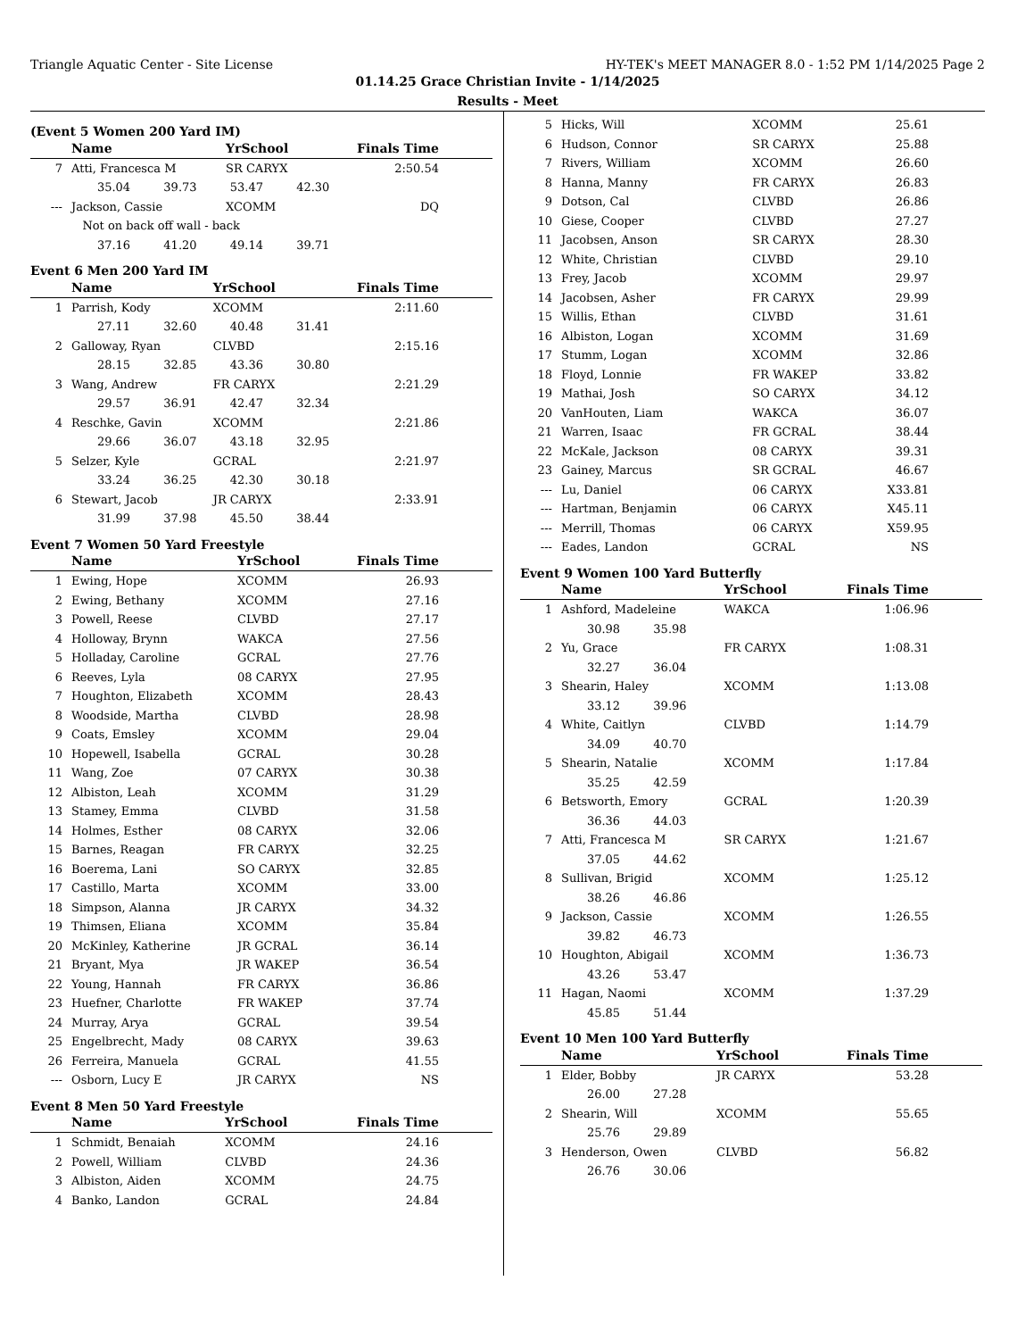Triangle Aquatic Center - Site License HY-TEK's MEET MANAGER 8.0 - 1:52 PM 1/14/2025 Page 2
01.14.25 Grace Christian Invite - 1/14/2025
Results - Meet
(Event 5 Women 200 Yard IM)
| | Name | YrSchool | | Finals Time | |
| --- | --- | --- | --- | --- | --- |
| 7 | Atti, Francesca M | SR CARYX | | 2:50.54 | |
| | 35.04 39.73 53.47 42.30 | | | | |
| --- | Jackson, Cassie | XCOMM | | DQ | |
| | Not on back off wall - back | | | | |
| | 37.16 41.20 49.14 39.71 | | | | |
Event 6 Men 200 Yard IM
| | Name | YrSchool | Finals Time | |
| --- | --- | --- | --- | --- |
| 1 | Parrish, Kody | XCOMM | 2:11.60 | |
| | 27.11 32.60 40.48 31.41 | | | |
| 2 | Galloway, Ryan | CLVBD | 2:15.16 | |
| | 28.15 32.85 43.36 30.80 | | | |
| 3 | Wang, Andrew | FR CARYX | 2:21.29 | |
| | 29.57 36.91 42.47 32.34 | | | |
| 4 | Reschke, Gavin | XCOMM | 2:21.86 | |
| | 29.66 36.07 43.18 32.95 | | | |
| 5 | Selzer, Kyle | GCRAL | 2:21.97 | |
| | 33.24 36.25 42.30 30.18 | | | |
| 6 | Stewart, Jacob | JR CARYX | 2:33.91 | |
| | 31.99 37.98 45.50 38.44 | | | |
Event 7 Women 50 Yard Freestyle
| | Name | YrSchool | Finals Time | |
| --- | --- | --- | --- | --- |
| 1 | Ewing, Hope | XCOMM | 26.93 | |
| 2 | Ewing, Bethany | XCOMM | 27.16 | |
| 3 | Powell, Reese | CLVBD | 27.17 | |
| 4 | Holloway, Brynn | WAKCA | 27.56 | |
| 5 | Holladay, Caroline | GCRAL | 27.76 | |
| 6 | Reeves, Lyla | 08 CARYX | 27.95 | |
| 7 | Houghton, Elizabeth | XCOMM | 28.43 | |
| 8 | Woodside, Martha | CLVBD | 28.98 | |
| 9 | Coats, Emsley | XCOMM | 29.04 | |
| 10 | Hopewell, Isabella | GCRAL | 30.28 | |
| 11 | Wang, Zoe | 07 CARYX | 30.38 | |
| 12 | Albiston, Leah | XCOMM | 31.29 | |
| 13 | Stamey, Emma | CLVBD | 31.58 | |
| 14 | Holmes, Esther | 08 CARYX | 32.06 | |
| 15 | Barnes, Reagan | FR CARYX | 32.25 | |
| 16 | Boerema, Lani | SO CARYX | 32.85 | |
| 17 | Castillo, Marta | XCOMM | 33.00 | |
| 18 | Simpson, Alanna | JR CARYX | 34.32 | |
| 19 | Thimsen, Eliana | XCOMM | 35.84 | |
| 20 | McKinley, Katherine | JR GCRAL | 36.14 | |
| 21 | Bryant, Mya | JR WAKEP | 36.54 | |
| 22 | Young, Hannah | FR CARYX | 36.86 | |
| 23 | Huefner, Charlotte | FR WAKEP | 37.74 | |
| 24 | Murray, Arya | GCRAL | 39.54 | |
| 25 | Engelbrecht, Mady | 08 CARYX | 39.63 | |
| 26 | Ferreira, Manuela | GCRAL | 41.55 | |
| --- | Osborn, Lucy E | JR CARYX | NS | |
Event 8 Men 50 Yard Freestyle
| | Name | YrSchool | Finals Time | |
| --- | --- | --- | --- | --- |
| 1 | Schmidt, Benaiah | XCOMM | 24.16 | |
| 2 | Powell, William | CLVBD | 24.36 | |
| 3 | Albiston, Aiden | XCOMM | 24.75 | |
| 4 | Banko, Landon | GCRAL | 24.84 | |
| 5 | Hicks, Will | XCOMM | 25.61 | |
| 6 | Hudson, Connor | SR CARYX | 25.88 | |
| 7 | Rivers, William | XCOMM | 26.60 | |
| 8 | Hanna, Manny | FR CARYX | 26.83 | |
| 9 | Dotson, Cal | CLVBD | 26.86 | |
| 10 | Giese, Cooper | CLVBD | 27.27 | |
| 11 | Jacobsen, Anson | SR CARYX | 28.30 | |
| 12 | White, Christian | CLVBD | 29.10 | |
| 13 | Frey, Jacob | XCOMM | 29.97 | |
| 14 | Jacobsen, Asher | FR CARYX | 29.99 | |
| 15 | Willis, Ethan | CLVBD | 31.61 | |
| 16 | Albiston, Logan | XCOMM | 31.69 | |
| 17 | Stumm, Logan | XCOMM | 32.86 | |
| 18 | Floyd, Lonnie | FR WAKEP | 33.82 | |
| 19 | Mathai, Josh | SO CARYX | 34.12 | |
| 20 | VanHouten, Liam | WAKCA | 36.07 | |
| 21 | Warren, Isaac | FR GCRAL | 38.44 | |
| 22 | McKale, Jackson | 08 CARYX | 39.31 | |
| 23 | Gainey, Marcus | SR GCRAL | 46.67 | |
| --- | Lu, Daniel | 06 CARYX | X33.81 | |
| --- | Hartman, Benjamin | 06 CARYX | X45.11 | |
| --- | Merrill, Thomas | 06 CARYX | X59.95 | |
| --- | Eades, Landon | GCRAL | NS | |
Event 9 Women 100 Yard Butterfly
| | Name | YrSchool | Finals Time | |
| --- | --- | --- | --- | --- |
| 1 | Ashford, Madeleine | WAKCA | 1:06.96 | |
| | 30.98 35.98 | | | |
| 2 | Yu, Grace | FR CARYX | 1:08.31 | |
| | 32.27 36.04 | | | |
| 3 | Shearin, Haley | XCOMM | 1:13.08 | |
| | 33.12 39.96 | | | |
| 4 | White, Caitlyn | CLVBD | 1:14.79 | |
| | 34.09 40.70 | | | |
| 5 | Shearin, Natalie | XCOMM | 1:17.84 | |
| | 35.25 42.59 | | | |
| 6 | Betsworth, Emory | GCRAL | 1:20.39 | |
| | 36.36 44.03 | | | |
| 7 | Atti, Francesca M | SR CARYX | 1:21.67 | |
| | 37.05 44.62 | | | |
| 8 | Sullivan, Brigid | XCOMM | 1:25.12 | |
| | 38.26 46.86 | | | |
| 9 | Jackson, Cassie | XCOMM | 1:26.55 | |
| | 39.82 46.73 | | | |
| 10 | Houghton, Abigail | XCOMM | 1:36.73 | |
| | 43.26 53.47 | | | |
| 11 | Hagan, Naomi | XCOMM | 1:37.29 | |
| | 45.85 51.44 | | | |
Event 10 Men 100 Yard Butterfly
| | Name | YrSchool | Finals Time | |
| --- | --- | --- | --- | --- |
| 1 | Elder, Bobby | JR CARYX | 53.28 | |
| | 26.00 27.28 | | | |
| 2 | Shearin, Will | XCOMM | 55.65 | |
| | 25.76 29.89 | | | |
| 3 | Henderson, Owen | CLVBD | 56.82 | |
| | 26.76 30.06 | | | |